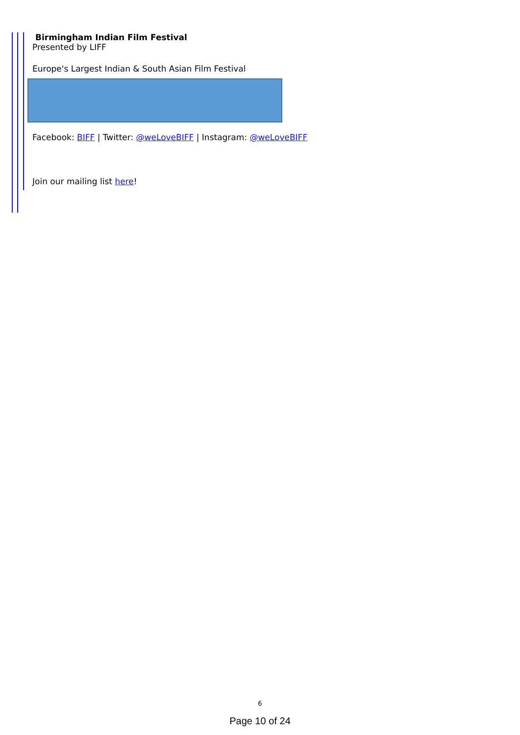Birmingham Indian Film Festival
Presented by LIFF
Europe's Largest Indian & South Asian Film Festival
Facebook: BIFF | Twitter: @weLoveBIFF | Instagram: @weLoveBIFF
Join our mailing list here!
6
Page 10 of 24